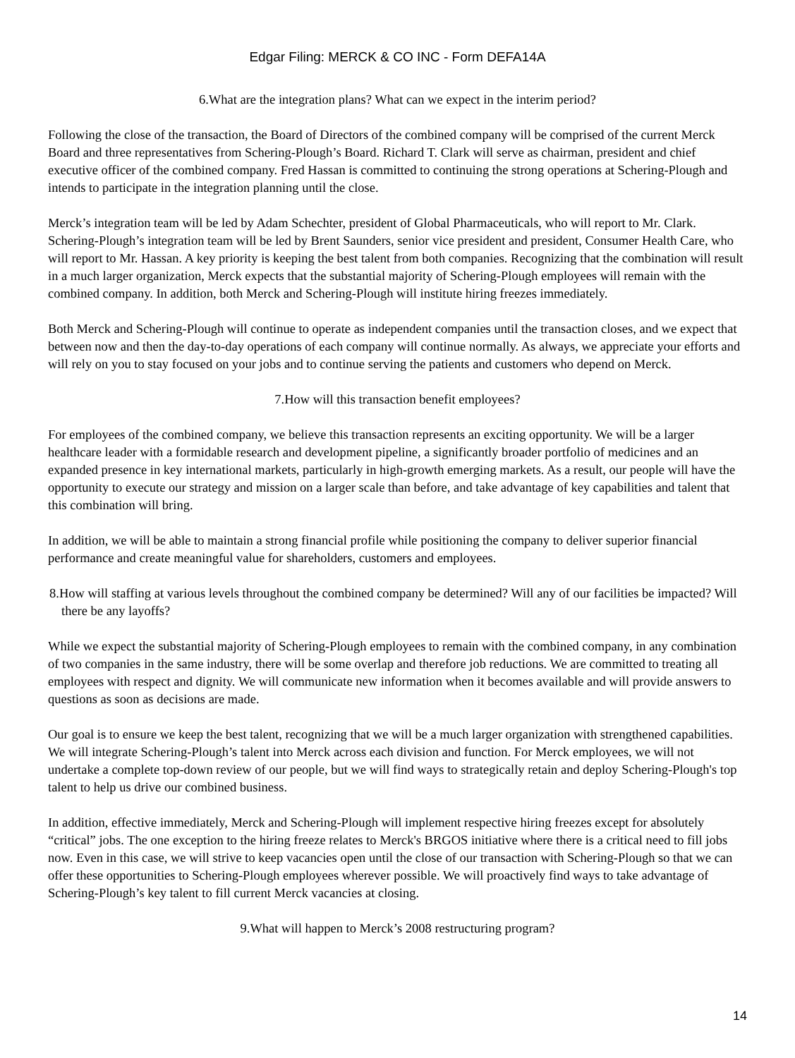Edgar Filing: MERCK & CO INC - Form DEFA14A
6.What are the integration plans? What can we expect in the interim period?
Following the close of the transaction, the Board of Directors of the combined company will be comprised of the current Merck Board and three representatives from Schering-Plough’s Board. Richard T. Clark will serve as chairman, president and chief executive officer of the combined company. Fred Hassan is committed to continuing the strong operations at Schering-Plough and intends to participate in the integration planning until the close.
Merck’s integration team will be led by Adam Schechter, president of Global Pharmaceuticals, who will report to Mr. Clark. Schering-Plough’s integration team will be led by Brent Saunders, senior vice president and president, Consumer Health Care, who will report to Mr. Hassan. A key priority is keeping the best talent from both companies. Recognizing that the combination will result in a much larger organization, Merck expects that the substantial majority of Schering-Plough employees will remain with the combined company. In addition, both Merck and Schering-Plough will institute hiring freezes immediately.
Both Merck and Schering-Plough will continue to operate as independent companies until the transaction closes, and we expect that between now and then the day-to-day operations of each company will continue normally. As always, we appreciate your efforts and will rely on you to stay focused on your jobs and to continue serving the patients and customers who depend on Merck.
7.How will this transaction benefit employees?
For employees of the combined company, we believe this transaction represents an exciting opportunity. We will be a larger healthcare leader with a formidable research and development pipeline, a significantly broader portfolio of medicines and an expanded presence in key international markets, particularly in high-growth emerging markets. As a result, our people will have the opportunity to execute our strategy and mission on a larger scale than before, and take advantage of key capabilities and talent that this combination will bring.
In addition, we will be able to maintain a strong financial profile while positioning the company to deliver superior financial performance and create meaningful value for shareholders, customers and employees.
8.How will staffing at various levels throughout the combined company be determined? Will any of our facilities be impacted? Will there be any layoffs?
While we expect the substantial majority of Schering-Plough employees to remain with the combined company, in any combination of two companies in the same industry, there will be some overlap and therefore job reductions. We are committed to treating all employees with respect and dignity. We will communicate new information when it becomes available and will provide answers to questions as soon as decisions are made.
Our goal is to ensure we keep the best talent, recognizing that we will be a much larger organization with strengthened capabilities. We will integrate Schering-Plough’s talent into Merck across each division and function. For Merck employees, we will not undertake a complete top-down review of our people, but we will find ways to strategically retain and deploy Schering-Plough's top talent to help us drive our combined business.
In addition, effective immediately, Merck and Schering-Plough will implement respective hiring freezes except for absolutely “critical” jobs. The one exception to the hiring freeze relates to Merck's BRGOS initiative where there is a critical need to fill jobs now. Even in this case, we will strive to keep vacancies open until the close of our transaction with Schering-Plough so that we can offer these opportunities to Schering-Plough employees wherever possible. We will proactively find ways to take advantage of Schering-Plough’s key talent to fill current Merck vacancies at closing.
9.What will happen to Merck’s 2008 restructuring program?
14